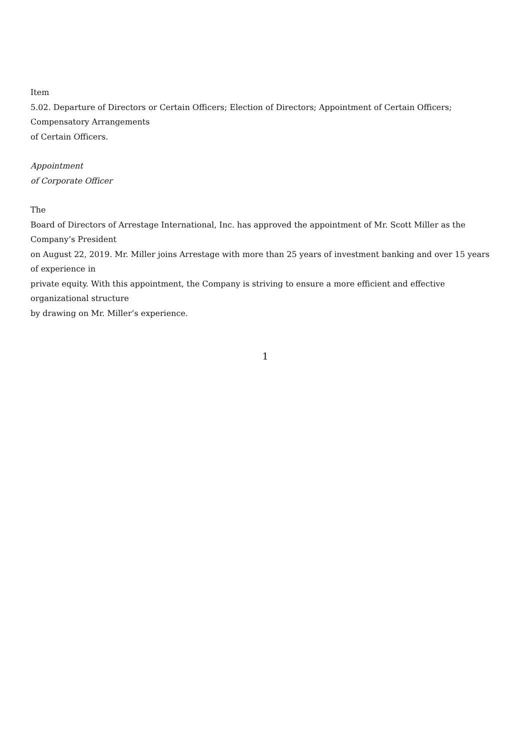Item
5.02. Departure of Directors or Certain Officers; Election of Directors; Appointment of Certain Officers;
Compensatory Arrangements
of Certain Officers.
Appointment
of Corporate Officer
The
Board of Directors of Arrestage International, Inc. has approved the appointment of Mr. Scott Miller as the
Company’s President
on August 22, 2019. Mr. Miller joins Arrestage with more than 25 years of investment banking and over 15 years
of experience in
private equity. With this appointment, the Company is striving to ensure a more efficient and effective
organizational structure
by drawing on Mr. Miller’s experience.
1